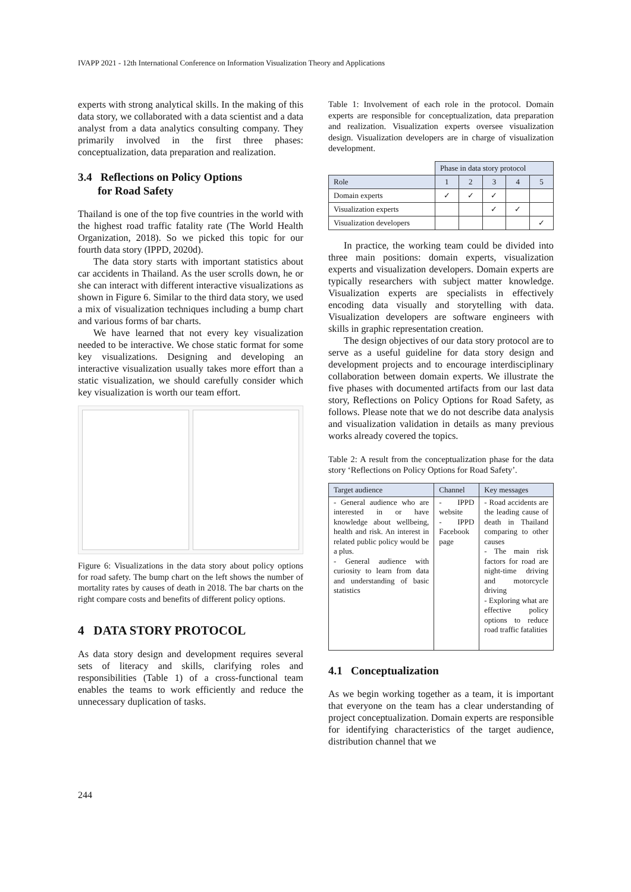IVAPP 2021 - 12th International Conference on Information Visualization Theory and Applications
experts with strong analytical skills. In the making of this data story, we collaborated with a data scientist and a data analyst from a data analytics consulting company. They primarily involved in the first three phases: conceptualization, data preparation and realization.
3.4 Reflections on Policy Options
for Road Safety
Thailand is one of the top five countries in the world with the highest road traffic fatality rate (The World Health Organization, 2018). So we picked this topic for our fourth data story (IPPD, 2020d).
The data story starts with important statistics about car accidents in Thailand. As the user scrolls down, he or she can interact with different interactive visualizations as shown in Figure 6. Similar to the third data story, we used a mix of visualization techniques including a bump chart and various forms of bar charts.
We have learned that not every key visualization needed to be interactive. We chose static format for some key visualizations. Designing and developing an interactive visualization usually takes more effort than a static visualization, we should carefully consider which key visualization is worth our team effort.
Figure 6: Visualizations in the data story about policy options for road safety. The bump chart on the left shows the number of mortality rates by causes of death in 2018. The bar charts on the right compare costs and benefits of different policy options.
4 DATA STORY PROTOCOL
As data story design and development requires several sets of literacy and skills, clarifying roles and responsibilities (Table 1) of a cross-functional team enables the teams to work efficiently and reduce the unnecessary duplication of tasks.
Table 1: Involvement of each role in the protocol. Domain experts are responsible for conceptualization, data preparation and realization. Visualization experts oversee visualization design. Visualization developers are in charge of visualization development.
| | Phase in data story protocol | | | | |
| Role | 1 | 2 | 3 | 4 | 5 |
| Domain experts | ✓ | ✓ | ✓ | | |
| Visualization experts | | | ✓ | ✓ | |
| Visualization developers | | | | | ✓ |
In practice, the working team could be divided into three main positions: domain experts, visualization experts and visualization developers. Domain experts are typically researchers with subject matter knowledge. Visualization experts are specialists in effectively encoding data visually and storytelling with data. Visualization developers are software engineers with skills in graphic representation creation.
The design objectives of our data story protocol are to serve as a useful guideline for data story design and development projects and to encourage interdisciplinary collaboration between domain experts. We illustrate the five phases with documented artifacts from our last data story, Reflections on Policy Options for Road Safety, as follows. Please note that we do not describe data analysis and visualization validation in details as many previous works already covered the topics.
Table 2: A result from the conceptualization phase for the data story ‘Reflections on Policy Options for Road Safety’.
| Target audience | Channel | Key messages |
| --- | --- | --- |
| - General audience who are interested in or have knowledge about wellbeing, health and risk. An interest in related public policy would be a plus. - General audience with curiosity to learn from data and understanding of basic statistics | - IPPD website - IPPD Facebook page | - Road accidents are the leading cause of death in Thailand comparing to other causes - The main risk factors for road are night-time driving and motorcycle driving - Exploring what are effective policy options to reduce road traffic fatalities |
4.1 Conceptualization
As we begin working together as a team, it is important that everyone on the team has a clear understanding of project conceptualization. Domain experts are responsible for identifying characteristics of the target audience, distribution channel that we
244